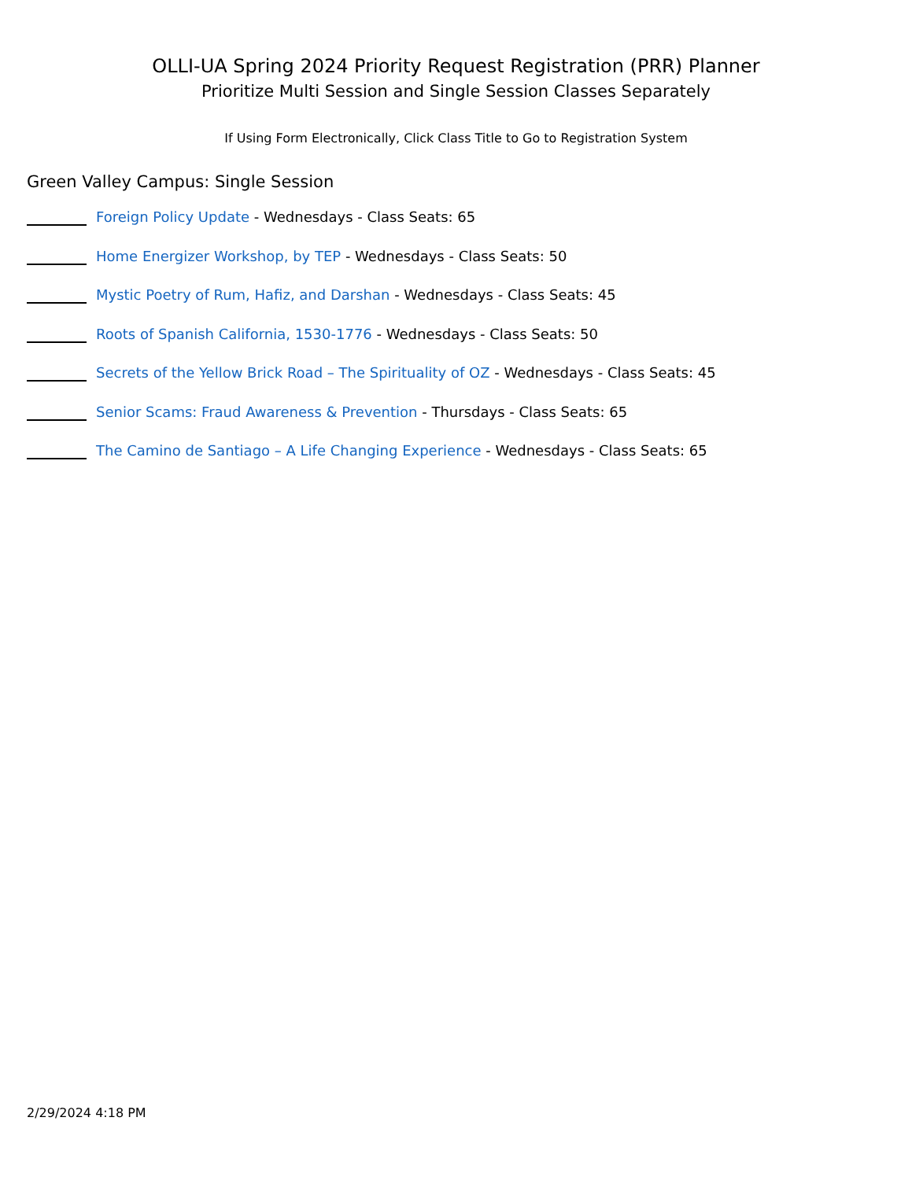OLLI-UA Spring 2024 Priority Request Registration (PRR) Planner
Prioritize Multi Session and Single Session Classes Separately
If Using Form Electronically, Click Class Title to Go to Registration System
Green Valley Campus: Single Session
Foreign Policy Update - Wednesdays - Class Seats: 65
Home Energizer Workshop, by TEP - Wednesdays - Class Seats: 50
Mystic Poetry of Rum, Hafiz, and Darshan - Wednesdays - Class Seats: 45
Roots of Spanish California, 1530-1776 - Wednesdays - Class Seats: 50
Secrets of the Yellow Brick Road – The Spirituality of OZ - Wednesdays - Class Seats: 45
Senior Scams: Fraud Awareness & Prevention - Thursdays - Class Seats: 65
The Camino de Santiago – A Life Changing Experience - Wednesdays - Class Seats: 65
2/29/2024 4:18 PM